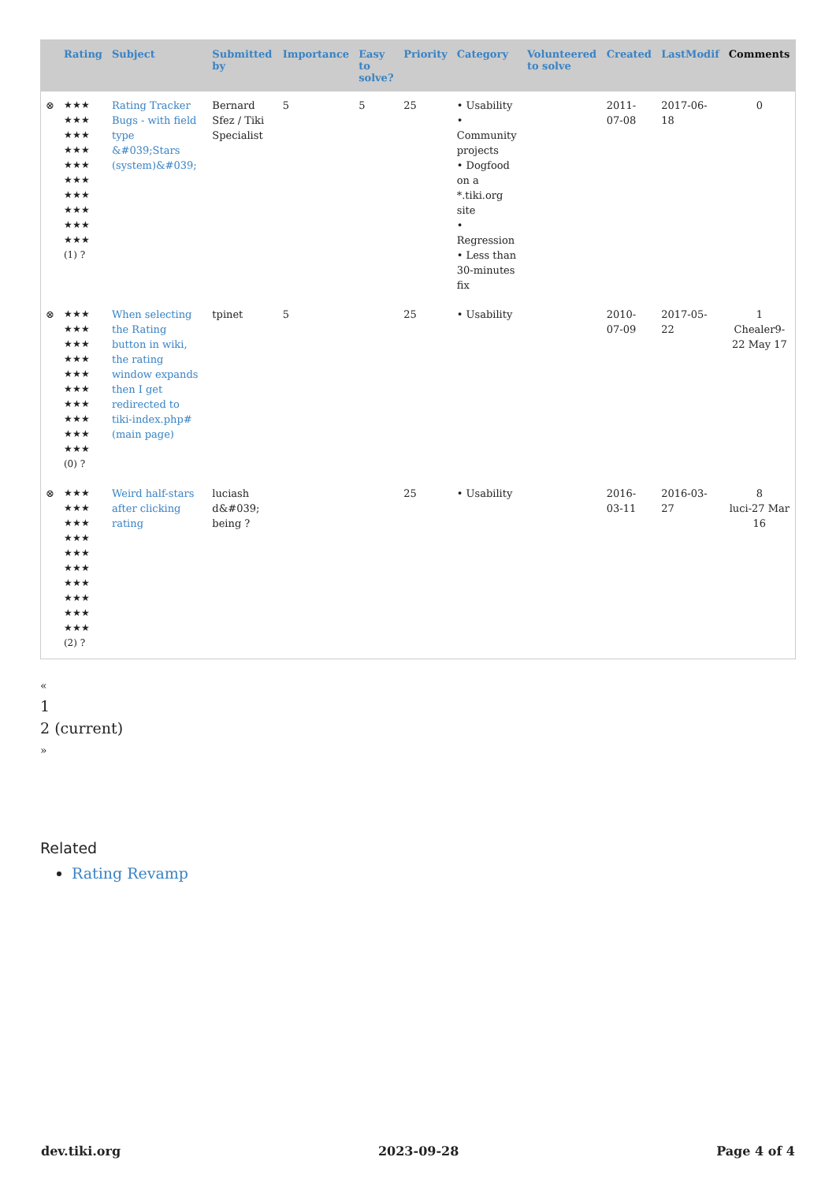| | Rating | Subject | Submitted by | Importance | Easy to solve? | Priority | Category | Volunteered to solve | Created | LastModif | Comments |
| --- | --- | --- | --- | --- | --- | --- | --- | --- | --- | --- | --- |
| ⊗ | ★★★ ★★★ ★★★ ★★★ ★★★ ★★★ ★★★ ★★★ ★★★ ★★★ (1) ? | Rating Tracker Bugs - with field type &#039;Stars (system)&#039; | Bernard Sfez / Tiki Specialist | 5 | 5 | 25 | • Usability • Community projects • Dogfood on a *.tiki.org site • Regression • Less than 30-minutes fix | | 2011-07-08 | 2017-06-18 | 0 |
| ⊗ | ★★★ ★★★ ★★★ ★★★ ★★★ ★★★ ★★★ ★★★ ★★★ ★★★ (0) ? | When selecting the Rating button in wiki, the rating window expands then I get redirected to tiki-index.php# (main page) | tpinet | 5 | | 25 | • Usability | | 2010-07-09 | 2017-05-22 | 1 Chealer9-22 May 17 |
| ⊗ | ★★★ ★★★ ★★★ ★★★ ★★★ ★★★ ★★★ ★★★ ★★★ ★★★ (2) ? | Weird half-stars after clicking rating | luciash d&#039; being ? | | | 25 | • Usability | | 2016-03-11 | 2016-03-27 | 8 luci-27 Mar 16 |
«
1
2 (current)
»
Related
Rating Revamp
dev.tiki.org 2023-09-28 Page 4 of 4